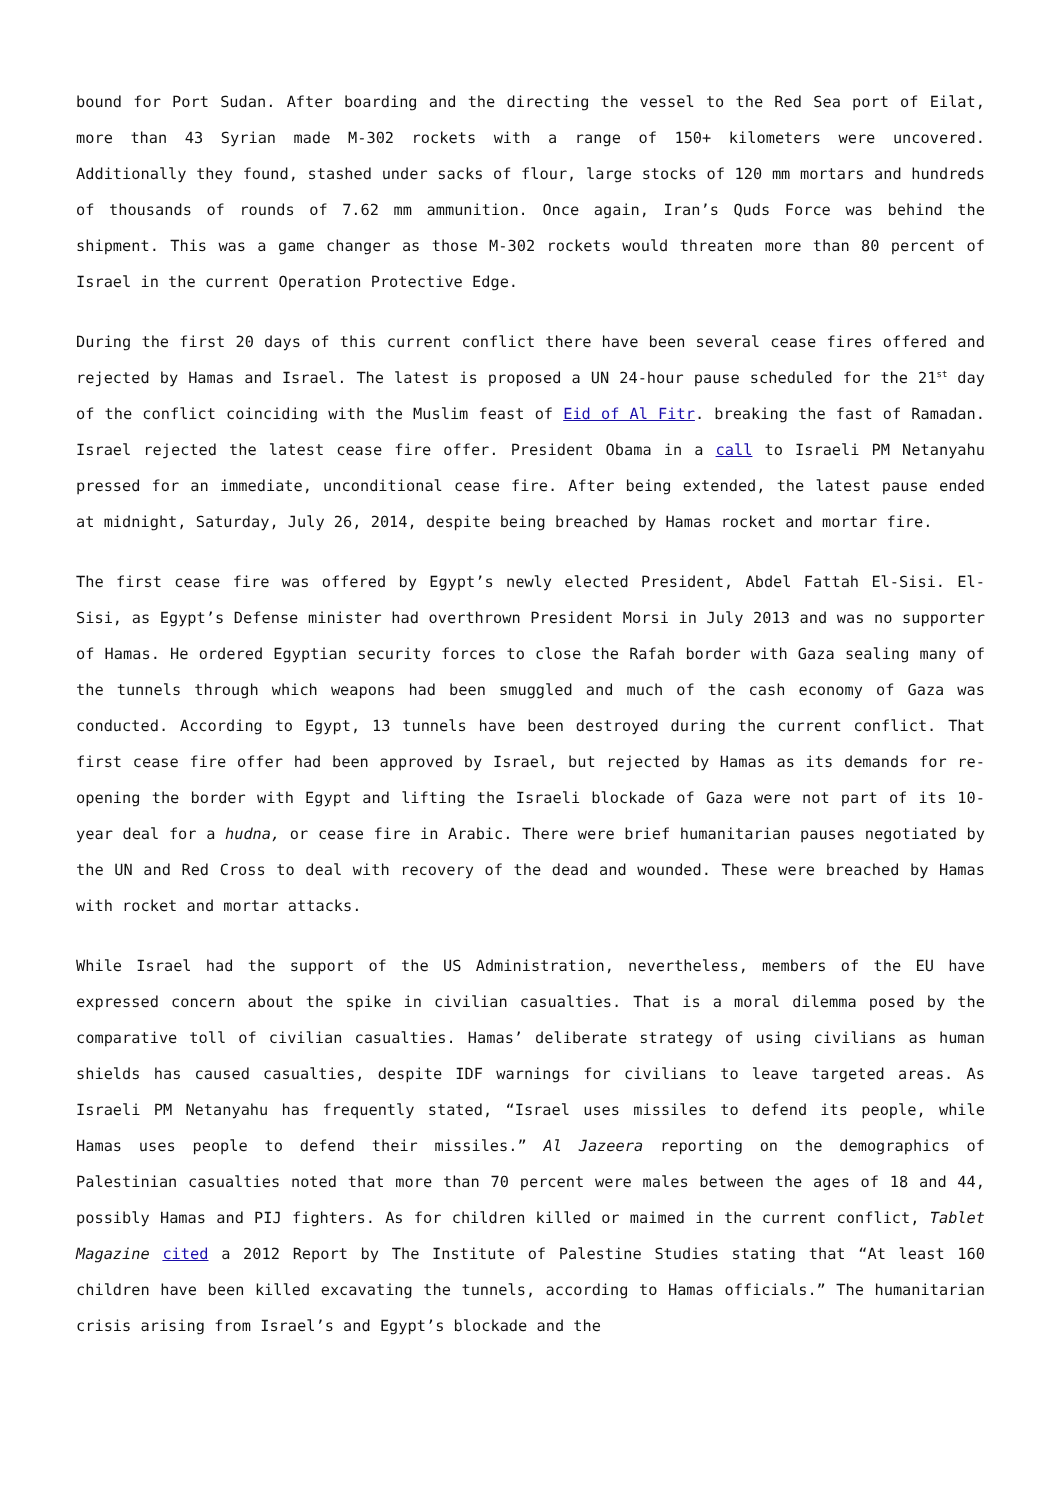bound for Port Sudan. After boarding and the directing the vessel to the Red Sea port of Eilat, more than 43 Syrian made M-302 rockets with a range of 150+ kilometers were uncovered. Additionally they found, stashed under sacks of flour, large stocks of 120 mm mortars and hundreds of thousands of rounds of 7.62 mm ammunition. Once again, Iran’s Quds Force was behind the shipment. This was a game changer as those M-302 rockets would threaten more than 80 percent of Israel in the current Operation Protective Edge.
During the first 20 days of this current conflict there have been several cease fires offered and rejected by Hamas and Israel. The latest is proposed a UN 24-hour pause scheduled for the 21<sup>st</sup> day of the conflict coinciding with the Muslim feast of Eid of Al Fitr. breaking the fast of Ramadan. Israel rejected the latest cease fire offer. President Obama in a call to Israeli PM Netanyahu pressed for an immediate, unconditional cease fire. After being extended, the latest pause ended at midnight, Saturday, July 26, 2014, despite being breached by Hamas rocket and mortar fire.
The first cease fire was offered by Egypt’s newly elected President, Abdel Fattah El-Sisi. El-Sisi, as Egypt’s Defense minister had overthrown President Morsi in July 2013 and was no supporter of Hamas. He ordered Egyptian security forces to close the Rafah border with Gaza sealing many of the tunnels through which weapons had been smuggled and much of the cash economy of Gaza was conducted. According to Egypt, 13 tunnels have been destroyed during the current conflict. That first cease fire offer had been approved by Israel, but rejected by Hamas as its demands for re-opening the border with Egypt and lifting the Israeli blockade of Gaza were not part of its 10-year deal for a hudna, or cease fire in Arabic. There were brief humanitarian pauses negotiated by the UN and Red Cross to deal with recovery of the dead and wounded. These were breached by Hamas with rocket and mortar attacks.
While Israel had the support of the US Administration, nevertheless, members of the EU have expressed concern about the spike in civilian casualties. That is a moral dilemma posed by the comparative toll of civilian casualties. Hamas’ deliberate strategy of using civilians as human shields has caused casualties, despite IDF warnings for civilians to leave targeted areas. As Israeli PM Netanyahu has frequently stated, “Israel uses missiles to defend its people, while Hamas uses people to defend their missiles.” Al Jazeera reporting on the demographics of Palestinian casualties noted that more than 70 percent were males between the ages of 18 and 44, possibly Hamas and PIJ fighters. As for children killed or maimed in the current conflict, Tablet Magazine cited a 2012 Report by The Institute of Palestine Studies stating that “At least 160 children have been killed excavating the tunnels, according to Hamas officials.” The humanitarian crisis arising from Israel’s and Egypt’s blockade and the